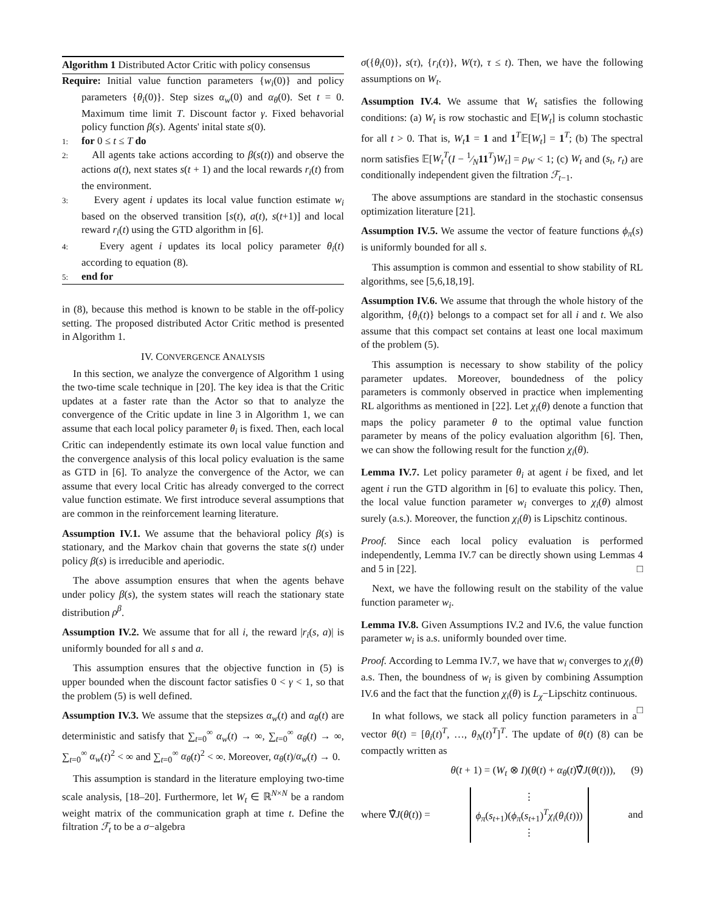Algorithm 1 Distributed Actor Critic with policy consensus
Require: Initial value function parameters {w<sub>i</sub>(0)} and policy parameters {θ<sub>i</sub>(0)}. Step sizes α<sub>w</sub>(0) and α<sub>θ</sub>(0). Set t = 0. Maximum time limit T. Discount factor γ. Fixed behavorial policy function β(s). Agents' inital state s(0).
1: for 0 ≤ t ≤ T do
2: All agents take actions according to β(s(t)) and observe the actions a(t), next states s(t + 1) and the local rewards r<sub>i</sub>(t) from the environment.
3: Every agent i updates its local value function estimate w<sub>i</sub> based on the observed transition [s(t), a(t), s(t+1)] and local reward r<sub>i</sub>(t) using the GTD algorithm in [6].
4: Every agent i updates its local policy parameter θ<sub>i</sub>(t) according to equation (8).
5: end for
in (8), because this method is known to be stable in the off-policy setting. The proposed distributed Actor Critic method is presented in Algorithm 1.
IV. CONVERGENCE ANALYSIS
In this section, we analyze the convergence of Algorithm 1 using the two-time scale technique in [20]. The key idea is that the Critic updates at a faster rate than the Actor so that to analyze the convergence of the Critic update in line 3 in Algorithm 1, we can assume that each local policy parameter θ<sub>i</sub> is fixed. Then, each local Critic can independently estimate its own local value function and the convergence analysis of this local policy evaluation is the same as GTD in [6]. To analyze the convergence of the Actor, we can assume that every local Critic has already converged to the correct value function estimate. We first introduce several assumptions that are common in the reinforcement learning literature.
Assumption IV.1. We assume that the behavioral policy β(s) is stationary, and the Markov chain that governs the state s(t) under policy β(s) is irreducible and aperiodic.
The above assumption ensures that when the agents behave under policy β(s), the system states will reach the stationary state distribution ρ<sup>β</sup>.
Assumption IV.2. We assume that for all i, the reward |r<sub>i</sub>(s, a)| is uniformly bounded for all s and a.
This assumption ensures that the objective function in (5) is upper bounded when the discount factor satisfies 0 < γ < 1, so that the problem (5) is well defined.
Assumption IV.3. We assume that the stepsizes α<sub>w</sub>(t) and α<sub>θ</sub>(t) are deterministic and satisfy that ∑<sub>t=0</sub><sup>∞</sup> α<sub>w</sub>(t) → ∞, ∑<sub>t=0</sub><sup>∞</sup> α<sub>θ</sub>(t) → ∞, ∑<sub>t=0</sub><sup>∞</sup> α<sub>w</sub>(t)<sup>2</sup> < ∞ and ∑<sub>t=0</sub><sup>∞</sup> α<sub>θ</sub>(t)<sup>2</sup> < ∞. Moreover, α<sub>θ</sub>(t)/α<sub>w</sub>(t) → 0.
This assumption is standard in the literature employing two-time scale analysis, [18–20]. Furthermore, let W<sub>t</sub> ∈ ℝ<sup>N×N</sup> be a random weight matrix of the communication graph at time t. Define the filtration ℱ<sub>t</sub> to be a σ−algebra
σ({θ<sub>i</sub>(0)}, s(τ), {r<sub>i</sub>(τ)}, W(τ), τ ≤ t). Then, we have the following assumptions on W<sub>t</sub>.
Assumption IV.4. We assume that W<sub>t</sub> satisfies the following conditions: (a) W<sub>t</sub> is row stochastic and 𝔼[W<sub>t</sub>] is column stochastic for all t > 0. That is, W<sub>t</sub> 1 = 1 and 1<sup>T</sup>𝔼[W<sub>t</sub>] = 1<sup>T</sup>; (b) The spectral norm satisfies 𝔼[W<sub>t</sub><sup>T</sup>(I − 1⁄N11<sup>T</sup>)W<sub>t</sub>] = ρ<sub>W</sub> < 1; (c) W<sub>t</sub> and (s<sub>t</sub>, r<sub>t</sub>) are conditionally independent given the filtration ℱ<sub>t−1</sub>.
The above assumptions are standard in the stochastic consensus optimization literature [21].
Assumption IV.5. We assume the vector of feature functions ϕ<sub>π</sub>(s) is uniformly bounded for all s.
This assumption is common and essential to show stability of RL algorithms, see [5,6,18,19].
Assumption IV.6. We assume that through the whole history of the algorithm, {θ<sub>i</sub>(t)} belongs to a compact set for all i and t. We also assume that this compact set contains at least one local maximum of the problem (5).
This assumption is necessary to show stability of the policy parameter updates. Moreover, boundedness of the policy parameters is commonly observed in practice when implementing RL algorithms as mentioned in [22]. Let χ<sub>i</sub>(θ) denote a function that maps the policy parameter θ to the optimal value function parameter by means of the policy evaluation algorithm [6]. Then, we can show the following result for the function χ<sub>i</sub>(θ).
Lemma IV.7. Let policy parameter θ<sub>i</sub> at agent i be fixed, and let agent i run the GTD algorithm in [6] to evaluate this policy. Then, the local value function parameter w<sub>i</sub> converges to χ<sub>i</sub>(θ) almost surely (a.s.). Moreover, the function χ<sub>i</sub>(θ) is Lipschitz continous.
Proof. Since each local policy evaluation is performed independently, Lemma IV.7 can be directly shown using Lemmas 4 and 5 in [22]. □
Next, we have the following result on the stability of the value function parameter w<sub>i</sub>.
Lemma IV.8. Given Assumptions IV.2 and IV.6, the value function parameter w<sub>i</sub> is a.s. uniformly bounded over time.
Proof. According to Lemma IV.7, we have that w<sub>i</sub> converges to χ<sub>i</sub>(θ) a.s. Then, the boundness of w<sub>i</sub> is given by combining Assumption IV.6 and the fact that the function χ<sub>i</sub>(θ) is L<sub>χ</sub>−Lipschitz continuous. □
In what follows, we stack all policy function parameters in a vector θ(t) = [θ<sub>i</sub>(t)<sup>T</sup>, …, θ<sub>N</sub>(t)<sup>T</sup>]<sup>T</sup>. The update of θ(t) (8) can be compactly written as
θ(t + 1) = (W<sub>t</sub> ⊗ I)(θ(t) + α<sub>θ</sub>(t)∇̂J(θ(t))), (9)
where ∇̂J(θ(t)) = ⋮
ϕ<sub>π</sub>(s<sub>t+1</sub>)(ϕ<sub>π</sub>(s<sub>t+1</sub>)<sup>T</sup>χ<sub>i</sub>(θ<sub>i</sub>(t)))
⋮ and